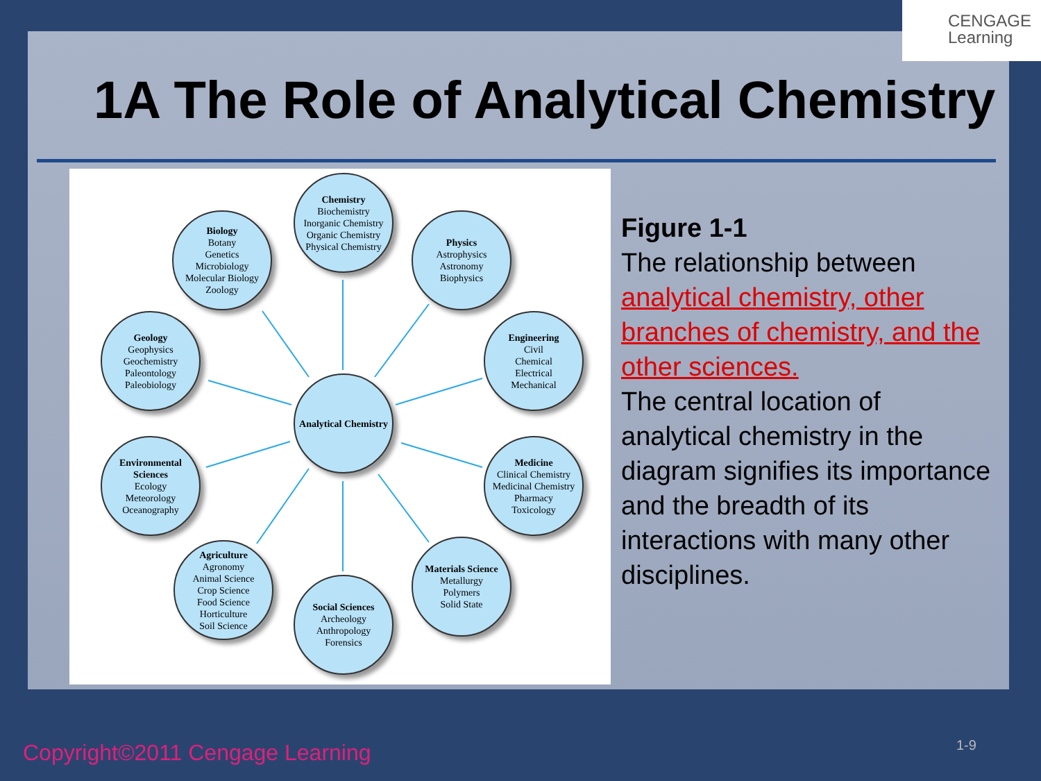CENGAGE
Learning
1A The Role of Analytical Chemistry
Chemistry
Biochemistry
Inorganic Chemistry
Organic Chemistry
Physical Chemistry
Biology
Botany
Genetics
Microbiology
Molecular Biology
Zoology
Physics
Astrophysics
Astronomy
Biophysics
Geology
Geophysics
Geochemistry
Paleontology
Paleobiology
Engineering
Civil
Chemical
Electrical
Mechanical
Analytical Chemistry
Environmental Sciences
Ecology
Meteorology
Oceanography
Medicine
Clinical Chemistry
Medicinal Chemistry
Pharmacy
Toxicology
Agriculture
Agronomy
Animal Science
Crop Science
Food Science
Horticulture
Soil Science
Materials Science
Metallurgy
Polymers
Solid State
Social Sciences
Archeology
Anthropology
Forensics
Figure 1-1
The relationship between analytical chemistry, other branches of chemistry, and the other sciences.
The central location of analytical chemistry in the diagram signifies its importance and the breadth of its interactions with many other disciplines.
Copyright©2011 Cengage Learning
1-9